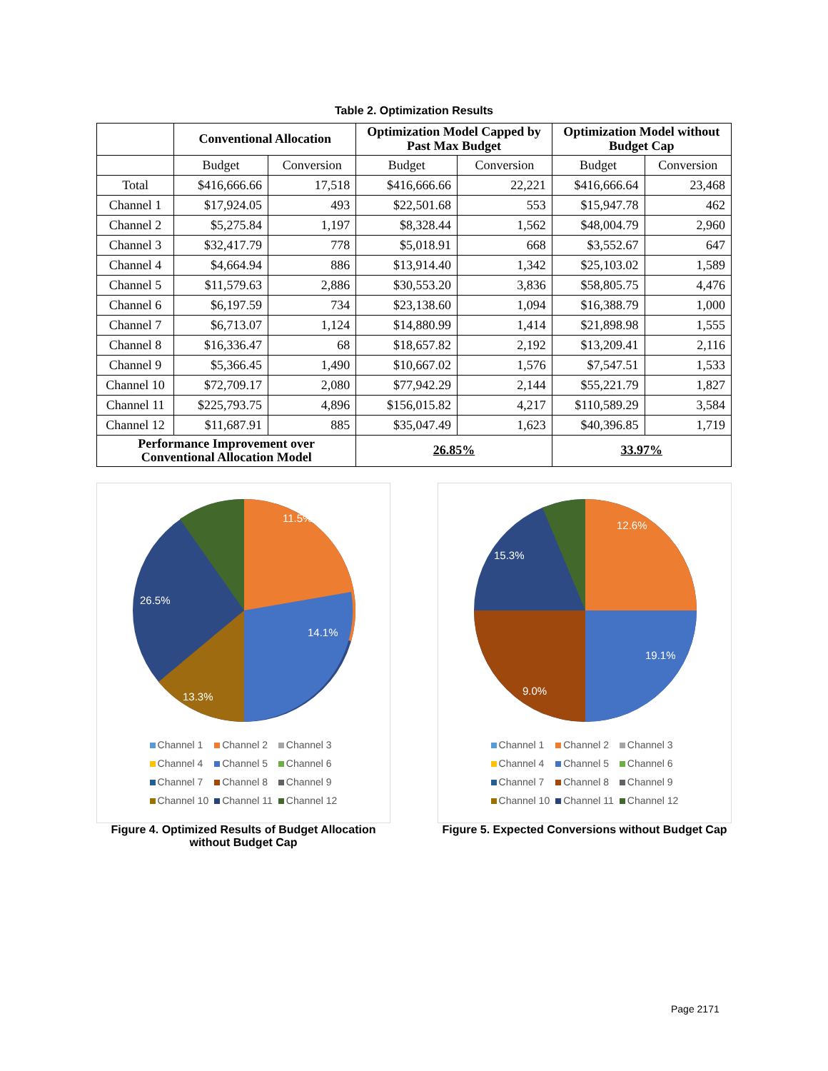Table 2. Optimization Results
| | Conventional Allocation | | Optimization Model Capped by Past Max Budget | | Optimization Model without Budget Cap | |
| --- | --- | --- | --- | --- | --- | --- |
| | Budget | Conversion | Budget | Conversion | Budget | Conversion |
| Total | $416,666.66 | 17,518 | $416,666.66 | 22,221 | $416,666.64 | 23,468 |
| Channel 1 | $17,924.05 | 493 | $22,501.68 | 553 | $15,947.78 | 462 |
| Channel 2 | $5,275.84 | 1,197 | $8,328.44 | 1,562 | $48,004.79 | 2,960 |
| Channel 3 | $32,417.79 | 778 | $5,018.91 | 668 | $3,552.67 | 647 |
| Channel 4 | $4,664.94 | 886 | $13,914.40 | 1,342 | $25,103.02 | 1,589 |
| Channel 5 | $11,579.63 | 2,886 | $30,553.20 | 3,836 | $58,805.75 | 4,476 |
| Channel 6 | $6,197.59 | 734 | $23,138.60 | 1,094 | $16,388.79 | 1,000 |
| Channel 7 | $6,713.07 | 1,124 | $14,880.99 | 1,414 | $21,898.98 | 1,555 |
| Channel 8 | $16,336.47 | 68 | $18,657.82 | 2,192 | $13,209.41 | 2,116 |
| Channel 9 | $5,366.45 | 1,490 | $10,667.02 | 1,576 | $7,547.51 | 1,533 |
| Channel 10 | $72,709.17 | 2,080 | $77,942.29 | 2,144 | $55,221.79 | 1,827 |
| Channel 11 | $225,793.75 | 4,896 | $156,015.82 | 4,217 | $110,589.29 | 3,584 |
| Channel 12 | $11,687.91 | 885 | $35,047.49 | 1,623 | $40,396.85 | 1,719 |
| Performance Improvement over Conventional Allocation Model | | | 26.85% | | 33.97% | |
11.5%
14.1%
26.5%
13.3%
Channel 1 Channel 2 Channel 3 Channel 4 Channel 5 Channel 6 Channel 7 Channel 8 Channel 9 Channel 10 Channel 11 Channel 12
Figure 4. Optimized Results of Budget Allocation without Budget Cap
12.6%
19.1%
15.3%
9.0%
Channel 1 Channel 2 Channel 3 Channel 4 Channel 5 Channel 6 Channel 7 Channel 8 Channel 9 Channel 10 Channel 11 Channel 12
Figure 5. Expected Conversions without Budget Cap
Page 2171